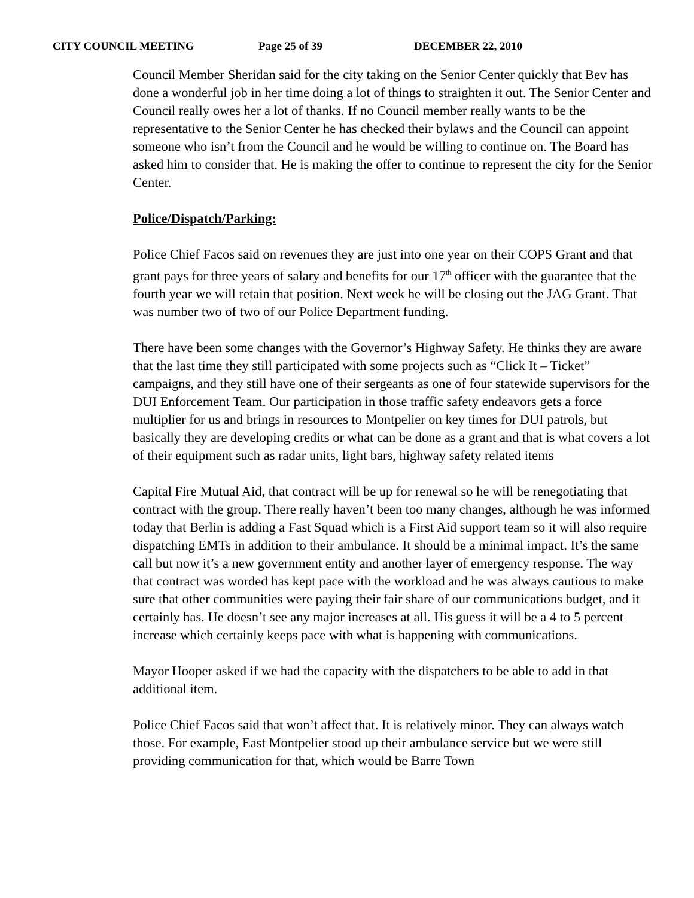CITY COUNCIL MEETING Page 25 of 39 DECEMBER 22, 2010
Council Member Sheridan said for the city taking on the Senior Center quickly that Bev has done a wonderful job in her time doing a lot of things to straighten it out. The Senior Center and Council really owes her a lot of thanks. If no Council member really wants to be the representative to the Senior Center he has checked their bylaws and the Council can appoint someone who isn’t from the Council and he would be willing to continue on. The Board has asked him to consider that. He is making the offer to continue to represent the city for the Senior Center.
Police/Dispatch/Parking:
Police Chief Facos said on revenues they are just into one year on their COPS Grant and that grant pays for three years of salary and benefits for our 17<sup>th</sup> officer with the guarantee that the fourth year we will retain that position. Next week he will be closing out the JAG Grant. That was number two of two of our Police Department funding.
There have been some changes with the Governor’s Highway Safety. He thinks they are aware that the last time they still participated with some projects such as “Click It – Ticket” campaigns, and they still have one of their sergeants as one of four statewide supervisors for the DUI Enforcement Team. Our participation in those traffic safety endeavors gets a force multiplier for us and brings in resources to Montpelier on key times for DUI patrols, but basically they are developing credits or what can be done as a grant and that is what covers a lot of their equipment such as radar units, light bars, highway safety related items
Capital Fire Mutual Aid, that contract will be up for renewal so he will be renegotiating that contract with the group. There really haven’t been too many changes, although he was informed today that Berlin is adding a Fast Squad which is a First Aid support team so it will also require dispatching EMTs in addition to their ambulance. It should be a minimal impact. It’s the same call but now it’s a new government entity and another layer of emergency response. The way that contract was worded has kept pace with the workload and he was always cautious to make sure that other communities were paying their fair share of our communications budget, and it certainly has. He doesn’t see any major increases at all. His guess it will be a 4 to 5 percent increase which certainly keeps pace with what is happening with communications.
Mayor Hooper asked if we had the capacity with the dispatchers to be able to add in that additional item.
Police Chief Facos said that won’t affect that. It is relatively minor. They can always watch those. For example, East Montpelier stood up their ambulance service but we were still providing communication for that, which would be Barre Town